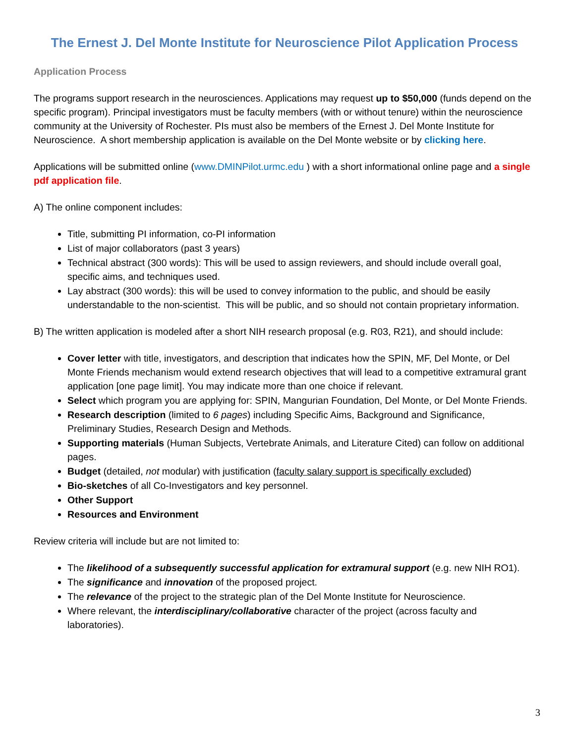The Ernest J. Del Monte Institute for Neuroscience Pilot Application Process
Application Process
The programs support research in the neurosciences. Applications may request up to $50,000 (funds depend on the specific program). Principal investigators must be faculty members (with or without tenure) within the neuroscience community at the University of Rochester. PIs must also be members of the Ernest J. Del Monte Institute for Neuroscience. A short membership application is available on the Del Monte website or by clicking here.
Applications will be submitted online (www.DMINPilot.urmc.edu ) with a short informational online page and a single pdf application file.
A) The online component includes:
Title, submitting PI information, co-PI information
List of major collaborators (past 3 years)
Technical abstract (300 words): This will be used to assign reviewers, and should include overall goal, specific aims, and techniques used.
Lay abstract (300 words): this will be used to convey information to the public, and should be easily understandable to the non-scientist. This will be public, and so should not contain proprietary information.
B) The written application is modeled after a short NIH research proposal (e.g. R03, R21), and should include:
Cover letter with title, investigators, and description that indicates how the SPIN, MF, Del Monte, or Del Monte Friends mechanism would extend research objectives that will lead to a competitive extramural grant application [one page limit]. You may indicate more than one choice if relevant.
Select which program you are applying for: SPIN, Mangurian Foundation, Del Monte, or Del Monte Friends.
Research description (limited to 6 pages) including Specific Aims, Background and Significance, Preliminary Studies, Research Design and Methods.
Supporting materials (Human Subjects, Vertebrate Animals, and Literature Cited) can follow on additional pages.
Budget (detailed, not modular) with justification (faculty salary support is specifically excluded)
Bio-sketches of all Co-Investigators and key personnel.
Other Support
Resources and Environment
Review criteria will include but are not limited to:
The likelihood of a subsequently successful application for extramural support (e.g. new NIH RO1).
The significance and innovation of the proposed project.
The relevance of the project to the strategic plan of the Del Monte Institute for Neuroscience.
Where relevant, the interdisciplinary/collaborative character of the project (across faculty and laboratories).
3